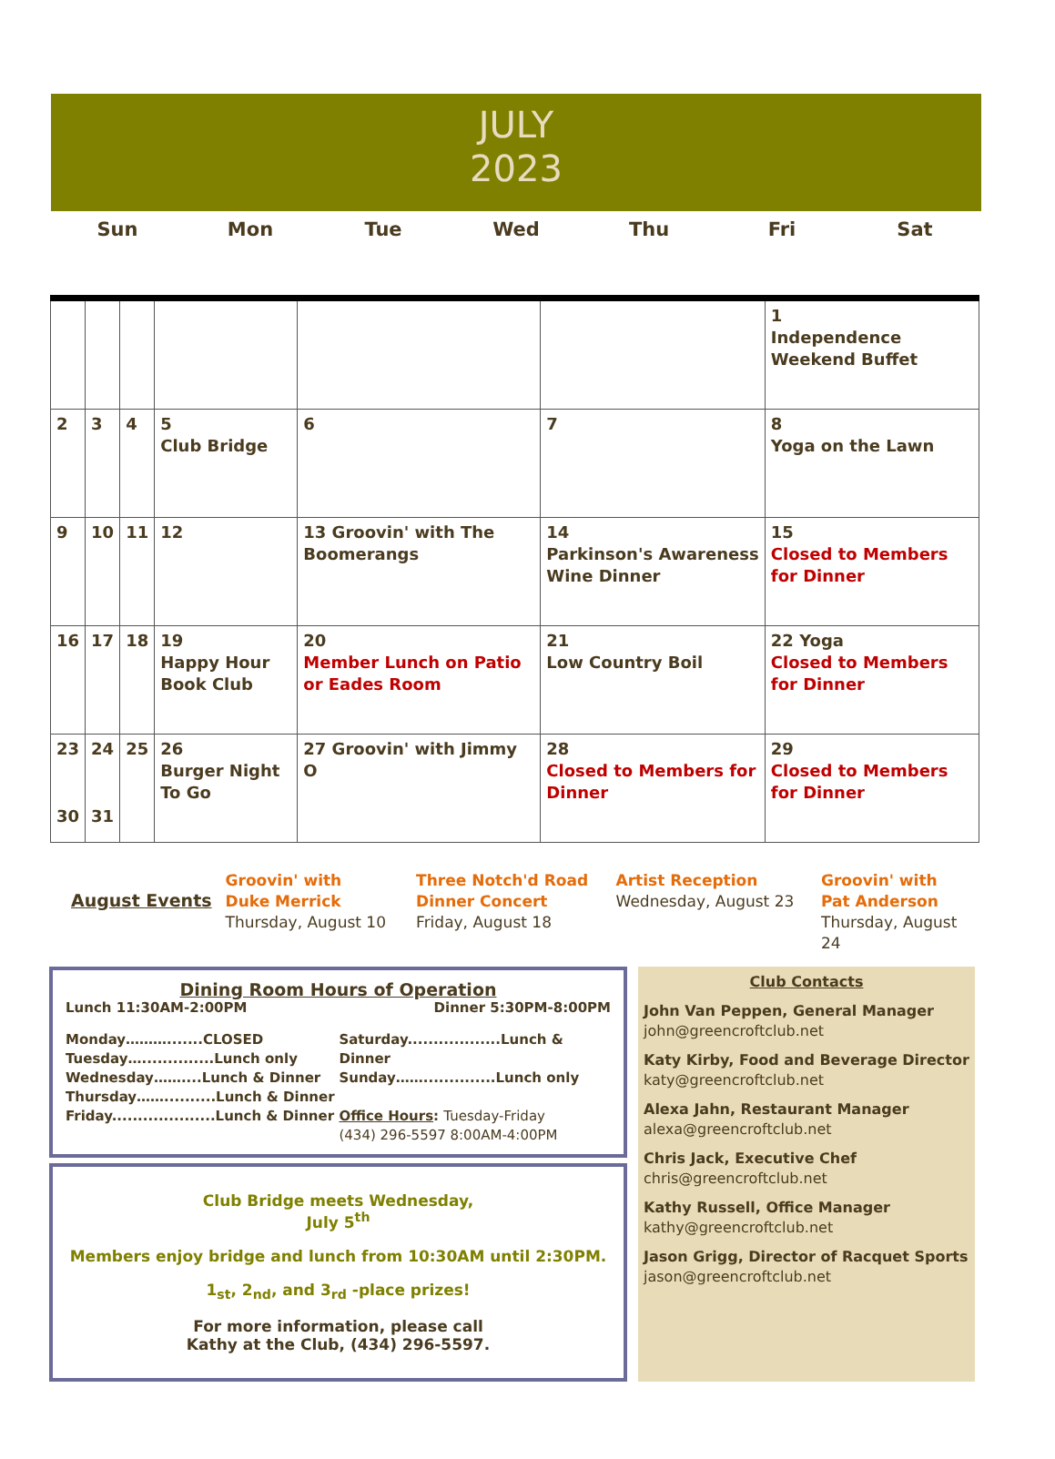JULY
2023
Sun Mon Tue Wed Thu Fri Sat
| | | | | | | 1 Independence Weekend Buffet |
| 2 | 3 | 4 | 5 Club Bridge | 6 | 7 | 8 Yoga on the Lawn |
| 9 | 10 | 11 | 12 | 13 Groovin' with The Boomerangs | 14 Parkinson's Awareness Wine Dinner | 15 Closed to Members for Dinner |
| 16 | 17 | 18 | 19 Happy Hour Book Club | 20 Member Lunch on Patio or Eades Room | 21 Low Country Boil | 22 Yoga Closed to Members for Dinner |
| 23 30 | 24 31 | 25 | 26 Burger Night To Go | 27 Groovin' with Jimmy O | 28 Closed to Members for Dinner | 29 Closed to Members for Dinner |
August Events
Groovin' with
Duke Merrick
Thursday, August 10
Three Notch'd Road
Dinner Concert
Friday, August 18
Artist Reception
Wednesday, August 23
Groovin' with
Pat Anderson
Thursday, August 24
Dining Room Hours of Operation
Lunch 11:30AM-2:00PM Dinner 5:30PM-8:00PM
Monday……….......CLOSED
Tuesday…..............Lunch only
Wednesday……....Lunch & Dinner
Thursday……..........Lunch & Dinner
Friday....................Lunch & Dinner
Saturday..................Lunch & Dinner
Sunday……..............Lunch only
Office Hours: Tuesday-Friday
(434) 296-5597 8:00AM-4:00PM
Club Bridge meets Wednesday,
July 5<sup>th</sup>
Members enjoy bridge and lunch from 10:30AM until 2:30PM.
1<sub>st</sub>, 2<sub>nd</sub>, and 3<sub>rd</sub> -place prizes!
For more information, please call
Kathy at the Club, (434) 296-5597.
Club Contacts
John Van Peppen, General Manager
john@greencroftclub.net
Katy Kirby, Food and Beverage Director
katy@greencroftclub.net
Alexa Jahn, Restaurant Manager
alexa@greencroftclub.net
Chris Jack, Executive Chef
chris@greencroftclub.net
Kathy Russell, Office Manager
kathy@greencroftclub.net
Jason Grigg, Director of Racquet Sports
jason@greencroftclub.net